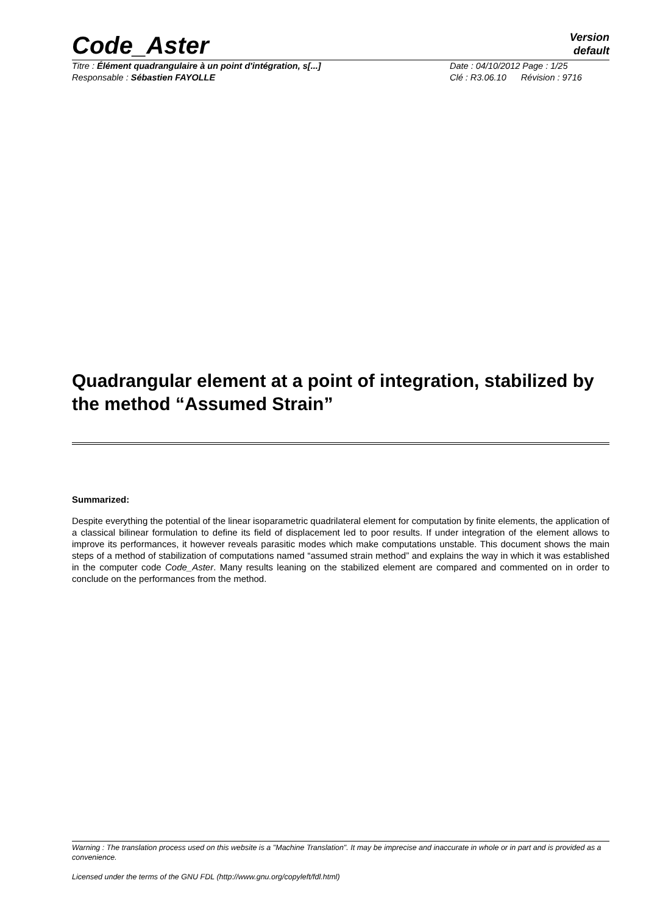Code_Aster
Version
default
Titre : Élément quadrangulaire à un point d'intégration, s[...]
Responsable : Sébastien FAYOLLE
Date : 04/10/2012 Page : 1/25
Clé : R3.06.10 Révision : 9716
Quadrangular element at a point of integration, stabilized by the method “Assumed Strain”
Summarized:
Despite everything the potential of the linear isoparametric quadrilateral element for computation by finite elements, the application of a classical bilinear formulation to define its field of displacement led to poor results. If under integration of the element allows to improve its performances, it however reveals parasitic modes which make computations unstable. This document shows the main steps of a method of stabilization of computations named “assumed strain method” and explains the way in which it was established in the computer code Code_Aster. Many results leaning on the stabilized element are compared and commented on in order to conclude on the performances from the method.
Warning : The translation process used on this website is a "Machine Translation". It may be imprecise and inaccurate in whole or in part and is provided as a convenience.
Licensed under the terms of the GNU FDL (http://www.gnu.org/copyleft/fdl.html)